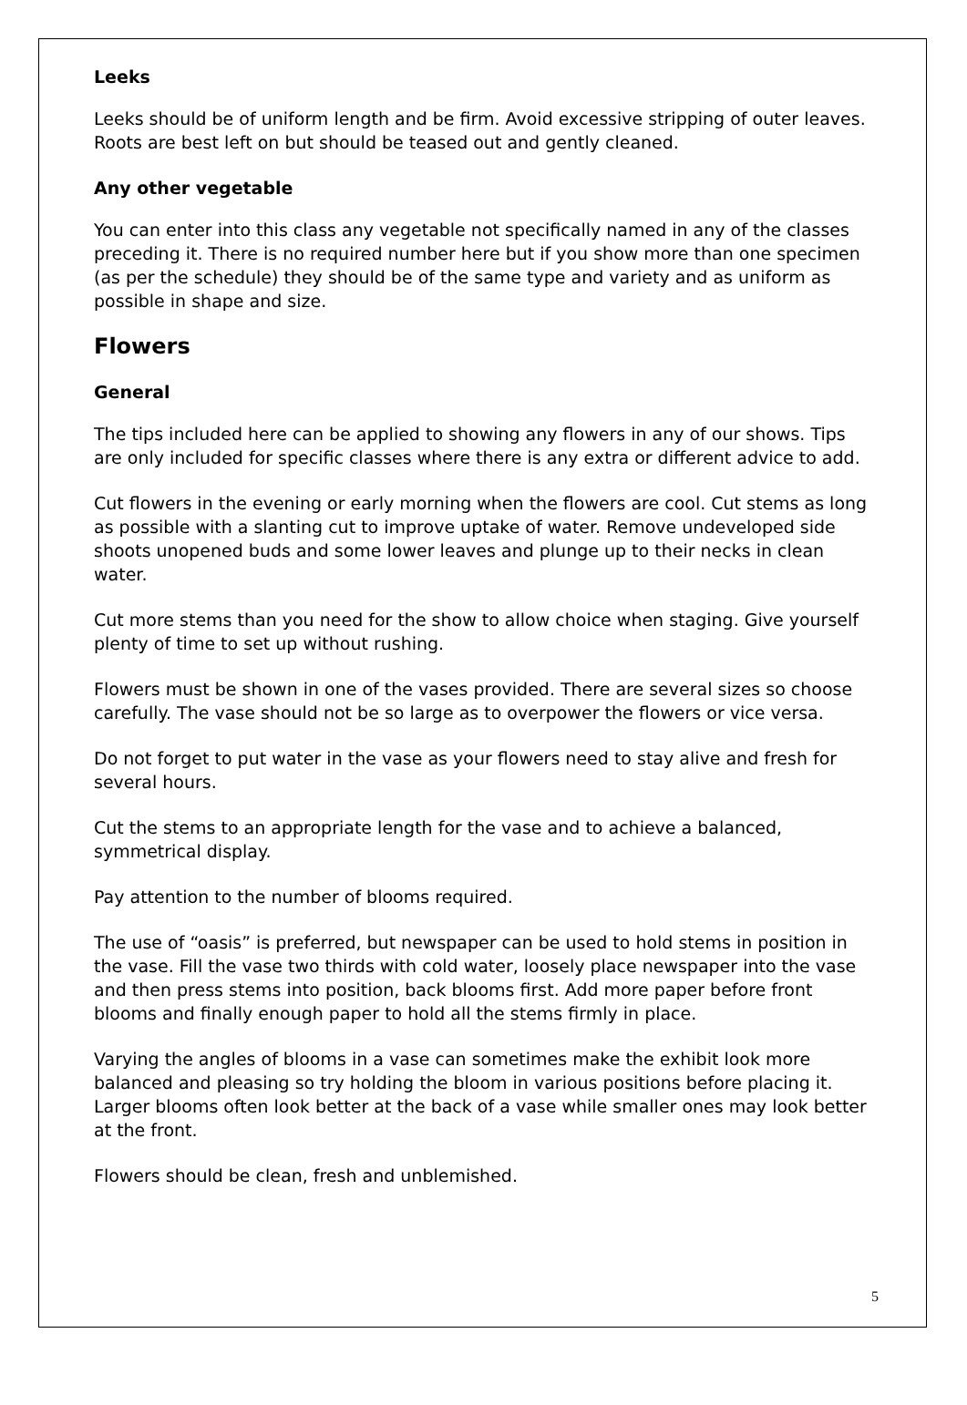Leeks
Leeks should be of uniform length and be firm. Avoid excessive stripping of outer leaves. Roots are best left on but should be teased out and gently cleaned.
Any other vegetable
You can enter into this class any vegetable not specifically named in any of the classes preceding it. There is no required number here but if you show more than one specimen (as per the schedule) they should be of the same type and variety and as uniform as possible in shape and size.
Flowers
General
The tips included here can be applied to showing any flowers in any of our shows. Tips are only included for specific classes where there is any extra or different advice to add.
Cut flowers in the evening or early morning when the flowers are cool. Cut stems as long as possible with a slanting cut to improve uptake of water. Remove undeveloped side shoots unopened buds and some lower leaves and plunge up to their necks in clean water.
Cut more stems than you need for the show to allow choice when staging. Give yourself plenty of time to set up without rushing.
Flowers must be shown in one of the vases provided. There are several sizes so choose carefully. The vase should not be so large as to overpower the flowers or vice versa.
Do not forget to put water in the vase as your flowers need to stay alive and fresh for several hours.
Cut the stems to an appropriate length for the vase and to achieve a balanced, symmetrical display.
Pay attention to the number of blooms required.
The use of “oasis” is preferred, but newspaper can be used to hold stems in position in the vase. Fill the vase two thirds with cold water, loosely place newspaper into the vase and then press stems into position, back blooms first. Add more paper before front blooms and finally enough paper to hold all the stems firmly in place.
Varying the angles of blooms in a vase can sometimes make the exhibit look more balanced and pleasing so try holding the bloom in various positions before placing it. Larger blooms often look better at the back of a vase while smaller ones may look better at the front.
Flowers should be clean, fresh and unblemished.
5